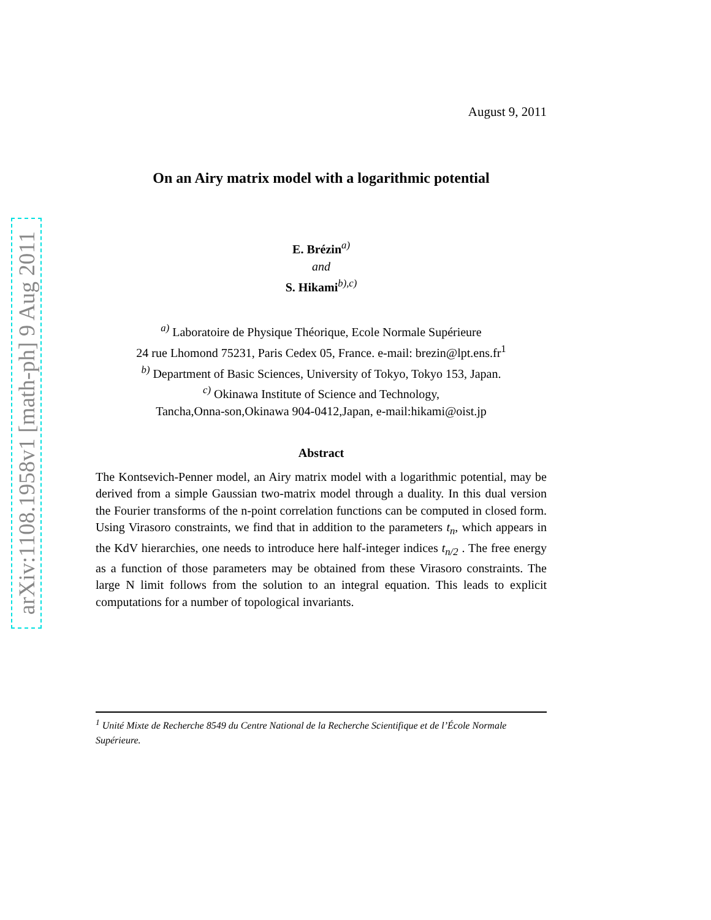arXiv:1108.1958v1 [math-ph] 9 Aug 2011
August 9, 2011
On an Airy matrix model with a logarithmic potential
E. Brézin<sup>a)</sup>
and
S. Hikami<sup>b),c)</sup>
<sup>a)</sup> Laboratoire de Physique Théorique, Ecole Normale Supérieure
24 rue Lhomond 75231, Paris Cedex 05, France. e-mail: brezin@lpt.ens.fr<sup>1</sup>
<sup>b)</sup> Department of Basic Sciences, University of Tokyo, Tokyo 153, Japan.
<sup>c)</sup> Okinawa Institute of Science and Technology,
Tancha,Onna-son,Okinawa 904-0412,Japan, e-mail:hikami@oist.jp
Abstract
The Kontsevich-Penner model, an Airy matrix model with a logarithmic potential, may be derived from a simple Gaussian two-matrix model through a duality. In this dual version the Fourier transforms of the n-point correlation functions can be computed in closed form. Using Virasoro constraints, we find that in addition to the parameters t<sub>n</sub>, which appears in the KdV hierarchies, one needs to introduce here half-integer indices t<sub>n/2</sub> . The free energy as a function of those parameters may be obtained from these Virasoro constraints. The large N limit follows from the solution to an integral equation. This leads to explicit computations for a number of topological invariants.
<sup>1</sup> Unité Mixte de Recherche 8549 du Centre National de la Recherche Scientifique et de l’École Normale Supérieure.